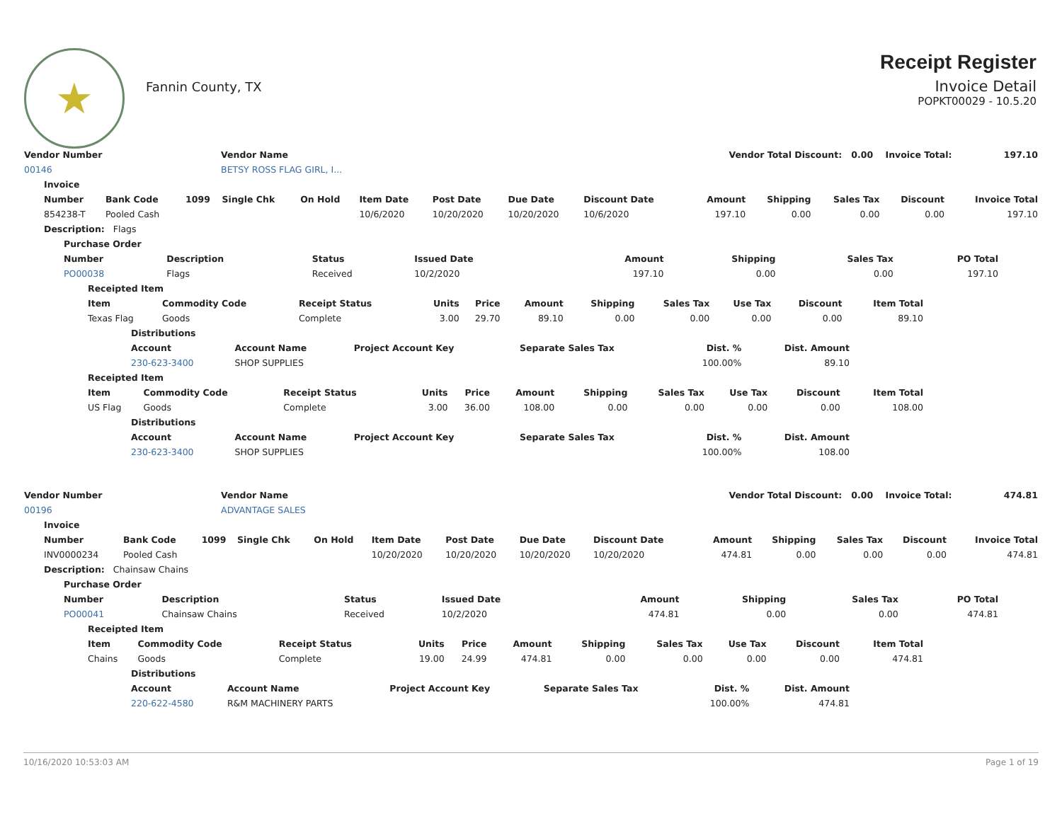★
Fannin County, TX
Receipt Register
Invoice Detail
POPKT00029 - 10.5.20
| Vendor Number | Vendor Name | Vendor Total Discount: 0.00 Invoice Total: | 197.10 |
| --- | --- | --- | --- |
| 00146 | BETSY ROSS FLAG GIRL, I... | | |
| Invoice | | | | | | | | | | | | | |
| --- | --- | --- | --- | --- | --- | --- | --- | --- | --- | --- | --- | --- | --- |
| Number | Bank Code | 1099 | Single Chk | On Hold | Item Date | Post Date | Due Date | Discount Date | Amount | Shipping | Sales Tax | Discount | Invoice Total |
| 854238-T | Pooled Cash | | | | 10/6/2020 | 10/20/2020 | 10/20/2020 | 10/6/2020 | 197.10 | 0.00 | 0.00 | 0.00 | 197.10 |
| Description: Flags | | | | | | | | | | | | | |
| Purchase Order | | | | | | | |
| --- | --- | --- | --- | --- | --- | --- | --- |
| Number | Description | Status | Issued Date | Amount | Shipping | Sales Tax | PO Total |
| PO00038 | Flags | Received | 10/2/2020 | 197.10 | 0.00 | 0.00 | 197.10 |
| Receipted Item | | | | | | | | | | |
| --- | --- | --- | --- | --- | --- | --- | --- | --- | --- | --- |
| Item | Commodity Code | Receipt Status | Units | Price | Amount | Shipping | Sales Tax | Use Tax | Discount | Item Total |
| Texas Flag | Goods | Complete | 3.00 | 29.70 | 89.10 | 0.00 | 0.00 | 0.00 | 0.00 | 89.10 |
| Distributions | | | | | |
| --- | --- | --- | --- | --- | --- |
| Account | Account Name | Project Account Key | Separate Sales Tax | Dist. % | Dist. Amount |
| 230-623-3400 | SHOP SUPPLIES | | | 100.00% | 89.10 |
| Receipted Item | | | | | | | | | | |
| --- | --- | --- | --- | --- | --- | --- | --- | --- | --- | --- |
| Item | Commodity Code | Receipt Status | Units | Price | Amount | Shipping | Sales Tax | Use Tax | Discount | Item Total |
| US Flag | Goods | Complete | 3.00 | 36.00 | 108.00 | 0.00 | 0.00 | 0.00 | 0.00 | 108.00 |
| Distributions | | | | | |
| --- | --- | --- | --- | --- | --- |
| Account | Account Name | Project Account Key | Separate Sales Tax | Dist. % | Dist. Amount |
| 230-623-3400 | SHOP SUPPLIES | | | 100.00% | 108.00 |
| Vendor Number | Vendor Name | Vendor Total Discount: 0.00 Invoice Total: | 474.81 |
| --- | --- | --- | --- |
| 00196 | ADVANTAGE SALES | | |
| Invoice | | | | | | | | | | | | | |
| --- | --- | --- | --- | --- | --- | --- | --- | --- | --- | --- | --- | --- | --- |
| Number | Bank Code | 1099 | Single Chk | On Hold | Item Date | Post Date | Due Date | Discount Date | Amount | Shipping | Sales Tax | Discount | Invoice Total |
| INV0000234 | Pooled Cash | | | | 10/20/2020 | 10/20/2020 | 10/20/2020 | 10/20/2020 | 474.81 | 0.00 | 0.00 | 0.00 | 474.81 |
| Description: Chainsaw Chains | | | | | | | | | | | | | |
| Purchase Order | | | | | | | |
| --- | --- | --- | --- | --- | --- | --- | --- |
| Number | Description | Status | Issued Date | Amount | Shipping | Sales Tax | PO Total |
| PO00041 | Chainsaw Chains | Received | 10/2/2020 | 474.81 | 0.00 | 0.00 | 474.81 |
| Receipted Item | | | | | | | | | | |
| --- | --- | --- | --- | --- | --- | --- | --- | --- | --- | --- |
| Item | Commodity Code | Receipt Status | Units | Price | Amount | Shipping | Sales Tax | Use Tax | Discount | Item Total |
| Chains | Goods | Complete | 19.00 | 24.99 | 474.81 | 0.00 | 0.00 | 0.00 | 0.00 | 474.81 |
| Distributions | | | | | |
| --- | --- | --- | --- | --- | --- |
| Account | Account Name | Project Account Key | Separate Sales Tax | Dist. % | Dist. Amount |
| 220-622-4580 | R&M MACHINERY PARTS | | | 100.00% | 474.81 |
10/16/2020 10:53:03 AM Page 1 of 19